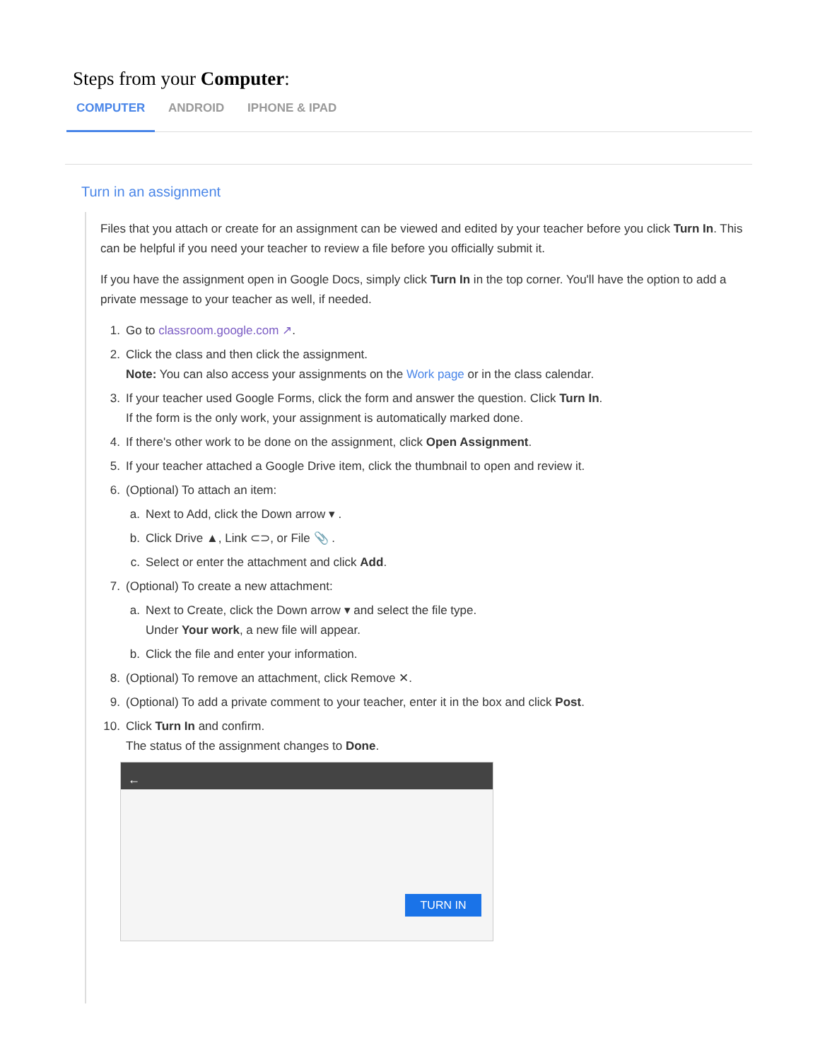Steps from your Computer:
COMPUTER ANDROID IPHONE & IPAD
Turn in an assignment
Files that you attach or create for an assignment can be viewed and edited by your teacher before you click Turn In. This can be helpful if you need your teacher to review a file before you officially submit it.
If you have the assignment open in Google Docs, simply click Turn In in the top corner. You'll have the option to add a private message to your teacher as well, if needed.
1. Go to classroom.google.com ↗.
2. Click the class and then click the assignment.
Note: You can also access your assignments on the Work page or in the class calendar.
3. If your teacher used Google Forms, click the form and answer the question. Click Turn In.
If the form is the only work, your assignment is automatically marked done.
4. If there's other work to be done on the assignment, click Open Assignment.
5. If your teacher attached a Google Drive item, click the thumbnail to open and review it.
6. (Optional) To attach an item:
a. Next to Add, click the Down arrow ▾ .
b. Click Drive ▲, Link ⊂⊃, or File 📎 .
c. Select or enter the attachment and click Add.
7. (Optional) To create a new attachment:
a. Next to Create, click the Down arrow ▾ and select the file type.
Under Your work, a new file will appear.
b. Click the file and enter your information.
8. (Optional) To remove an attachment, click Remove ✕.
9. (Optional) To add a private comment to your teacher, enter it in the box and click Post.
10. Click Turn In and confirm.
The status of the assignment changes to Done.
←
TURN IN